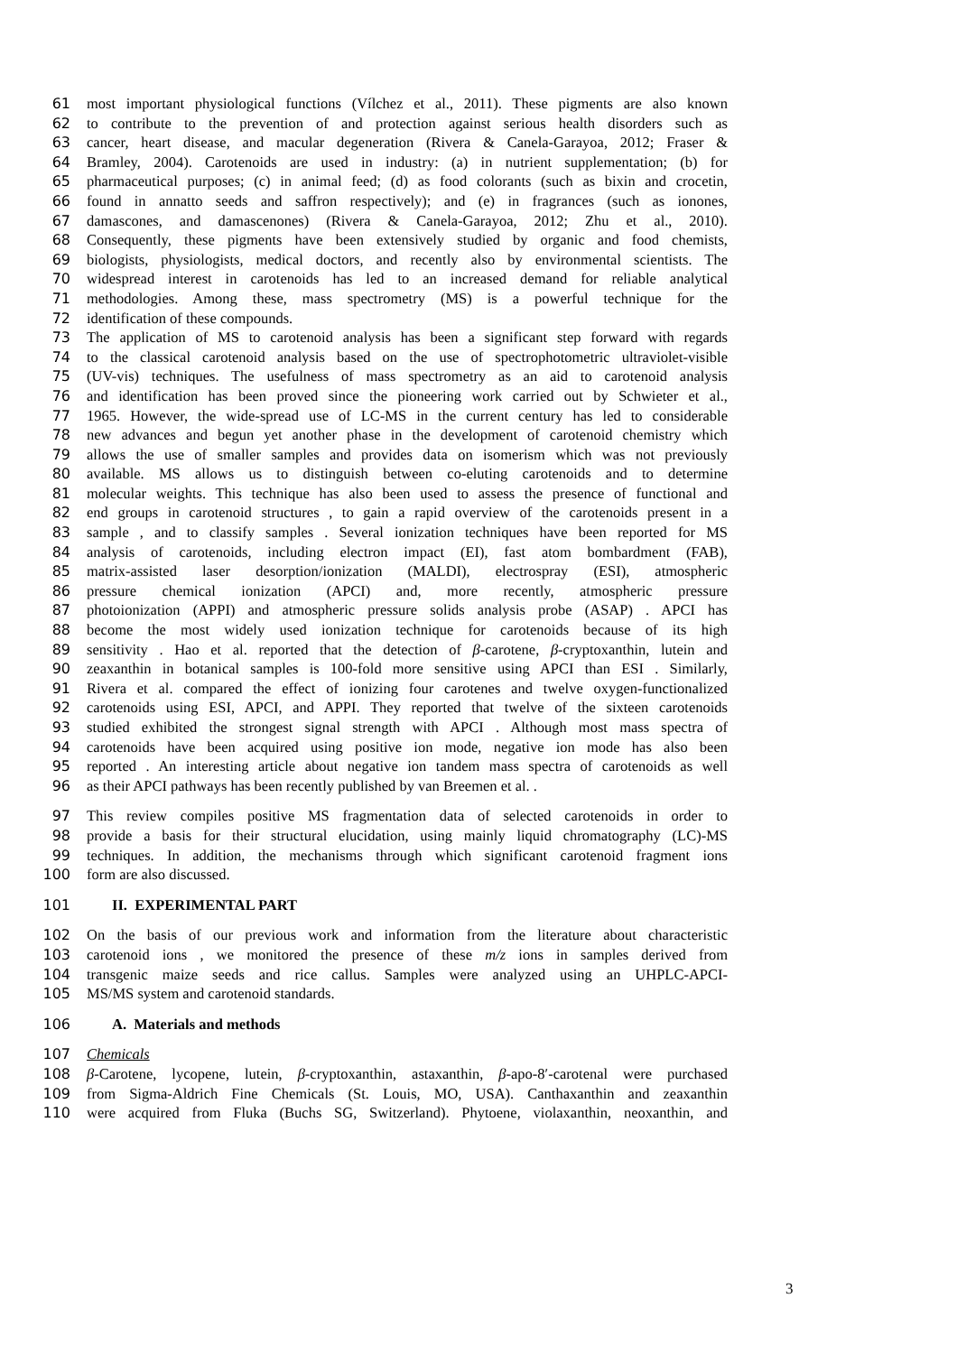61 most important physiological functions (Vílchez et al., 2011). These pigments are also known
62 to contribute to the prevention of and protection against serious health disorders such as
63 cancer, heart disease, and macular degeneration (Rivera & Canela-Garayoa, 2012; Fraser &
64 Bramley, 2004). Carotenoids are used in industry: (a) in nutrient supplementation; (b) for
65 pharmaceutical purposes; (c) in animal feed; (d) as food colorants (such as bixin and crocetin,
66 found in annatto seeds and saffron respectively); and (e) in fragrances (such as ionones,
67 damascones, and damascenones) (Rivera & Canela-Garayoa, 2012; Zhu et al., 2010).
68 Consequently, these pigments have been extensively studied by organic and food chemists,
69 biologists, physiologists, medical doctors, and recently also by environmental scientists. The
70 widespread interest in carotenoids has led to an increased demand for reliable analytical
71 methodologies. Among these, mass spectrometry (MS) is a powerful technique for the
72 identification of these compounds.
73 The application of MS to carotenoid analysis has been a significant step forward with regards
74 to the classical carotenoid analysis based on the use of spectrophotometric ultraviolet-visible
75 (UV-vis) techniques. The usefulness of mass spectrometry as an aid to carotenoid analysis
76 and identification has been proved since the pioneering work carried out by Schwieter et al.,
77 1965. However, the wide-spread use of LC-MS in the current century has led to considerable
78 new advances and begun yet another phase in the development of carotenoid chemistry which
79 allows the use of smaller samples and provides data on isomerism which was not previously
80 available. MS allows us to distinguish between co-eluting carotenoids and to determine
81 molecular weights. This technique has also been used to assess the presence of functional and
82 end groups in carotenoid structures , to gain a rapid overview of the carotenoids present in a
83 sample , and to classify samples . Several ionization techniques have been reported for MS
84 analysis of carotenoids, including electron impact (EI), fast atom bombardment (FAB),
85 matrix-assisted laser desorption/ionization (MALDI), electrospray (ESI), atmospheric
86 pressure chemical ionization (APCI) and, more recently, atmospheric pressure
87 photoionization (APPI) and atmospheric pressure solids analysis probe (ASAP) . APCI has
88 become the most widely used ionization technique for carotenoids because of its high
89 sensitivity . Hao et al. reported that the detection of β-carotene, β-cryptoxanthin, lutein and
90 zeaxanthin in botanical samples is 100-fold more sensitive using APCI than ESI . Similarly,
91 Rivera et al. compared the effect of ionizing four carotenes and twelve oxygen-functionalized
92 carotenoids using ESI, APCI, and APPI. They reported that twelve of the sixteen carotenoids
93 studied exhibited the strongest signal strength with APCI . Although most mass spectra of
94 carotenoids have been acquired using positive ion mode, negative ion mode has also been
95 reported . An interesting article about negative ion tandem mass spectra of carotenoids as well
96 as their APCI pathways has been recently published by van Breemen et al. .
97 This review compiles positive MS fragmentation data of selected carotenoids in order to
98 provide a basis for their structural elucidation, using mainly liquid chromatography (LC)-MS
99 techniques. In addition, the mechanisms through which significant carotenoid fragment ions
100 form are also discussed.
101 II. EXPERIMENTAL PART
102 On the basis of our previous work and information from the literature about characteristic
103 carotenoid ions , we monitored the presence of these m/z ions in samples derived from
104 transgenic maize seeds and rice callus. Samples were analyzed using an UHPLC-APCI-
105 MS/MS system and carotenoid standards.
106 A. Materials and methods
107 Chemicals
108 β-Carotene, lycopene, lutein, β-cryptoxanthin, astaxanthin, β-apo-8′-carotenal were purchased
109 from Sigma-Aldrich Fine Chemicals (St. Louis, MO, USA). Canthaxanthin and zeaxanthin
110 were acquired from Fluka (Buchs SG, Switzerland). Phytoene, violaxanthin, neoxanthin, and
3